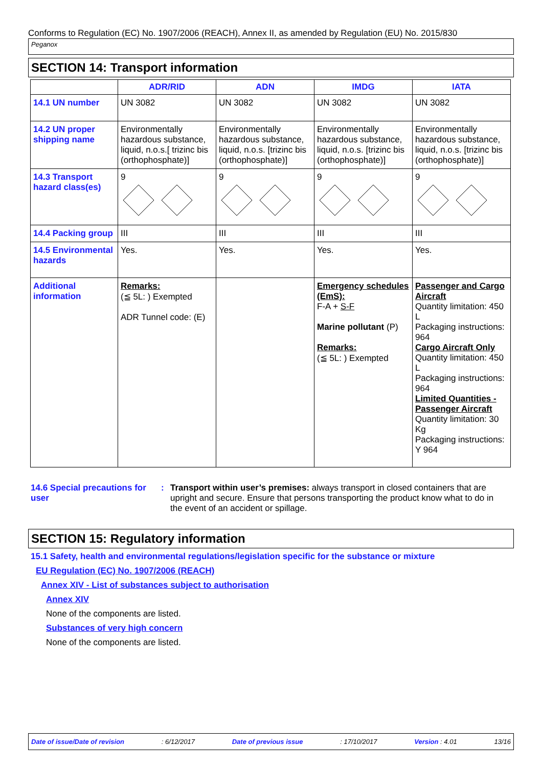Conforms to Regulation (EC) No. 1907/2006 (REACH), Annex II, as amended by Regulation (EU) No. 2015/830
Peganox
SECTION 14: Transport information
| | ADR/RID | ADN | IMDG | IATA |
| --- | --- | --- | --- | --- |
| 14.1 UN number | UN 3082 | UN 3082 | UN 3082 | UN 3082 |
| 14.2 UN proper shipping name | Environmentally hazardous substance, liquid, n.o.s.[ trizinc bis (orthophosphate)] | Environmentally hazardous substance, liquid, n.o.s. [trizinc bis (orthophosphate)] | Environmentally hazardous substance, liquid, n.o.s. [trizinc bis (orthophosphate)] | Environmentally hazardous substance, liquid, n.o.s. [trizinc bis (orthophosphate)] |
| 14.3 Transport hazard class(es) | 9 | 9 | 9 | 9 |
| 14.4 Packing group | III | III | III | III |
| 14.5 Environmental hazards | Yes. | Yes. | Yes. | Yes. |
| Additional information | Remarks: (≦ 5L: ) Exempted ADR Tunnel code: (E) | | Emergency schedules (EmS): F-A + S-F Marine pollutant (P) Remarks: (≦ 5L: ) Exempted | Passenger and Cargo Aircraft Quantity limitation: 450 L Packaging instructions: 964 Cargo Aircraft Only Quantity limitation: 450 L Packaging instructions: 964 Limited Quantities - Passenger Aircraft Quantity limitation: 30 Kg Packaging instructions: Y 964 |
14.6 Special precautions for user
: Transport within user’s premises: always transport in closed containers that are upright and secure. Ensure that persons transporting the product know what to do in the event of an accident or spillage.
SECTION 15: Regulatory information
15.1 Safety, health and environmental regulations/legislation specific for the substance or mixture
EU Regulation (EC) No. 1907/2006 (REACH)
Annex XIV - List of substances subject to authorisation
Annex XIV
None of the components are listed.
Substances of very high concern
None of the components are listed.
Date of issue/Date of revision: 6/12/2017 Date of previous issue: 17/10/2017 Version : 4.01 13/16